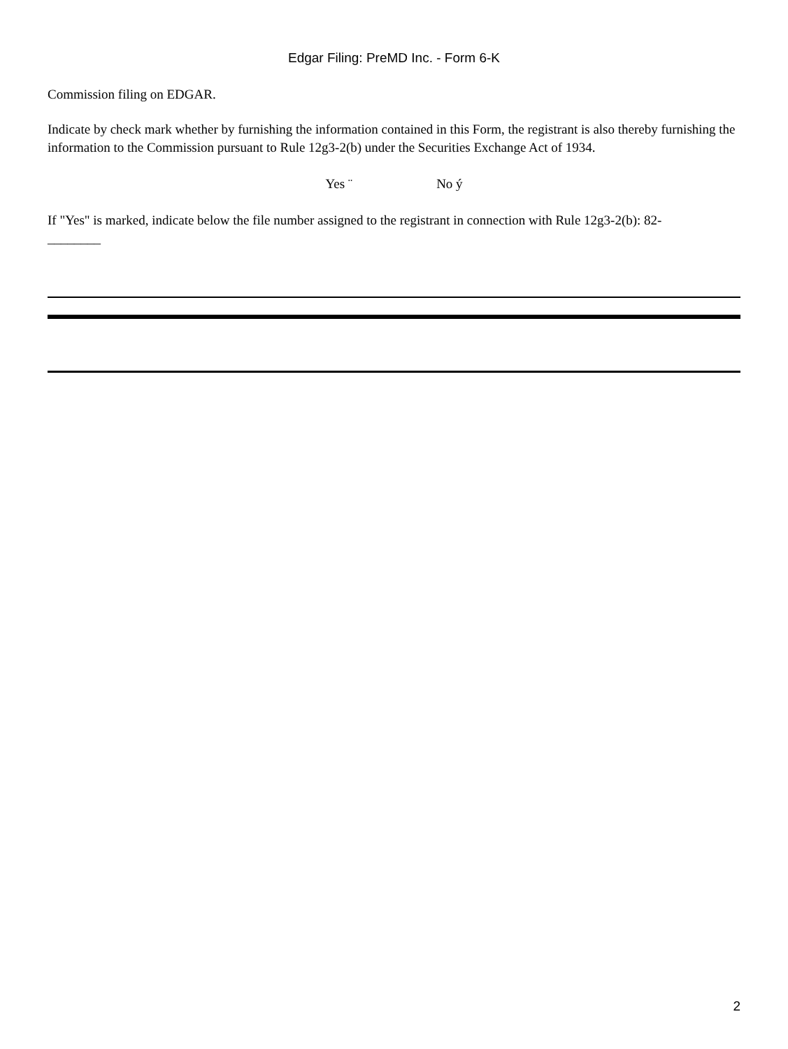Edgar Filing: PreMD Inc. - Form 6-K
Commission filing on EDGAR.
Indicate by check mark whether by furnishing the information contained in this Form, the registrant is also thereby furnishing the information to the Commission pursuant to Rule 12g3-2(b) under the Securities Exchange Act of 1934.
Yes ¨ No ý
If "Yes" is marked, indicate below the file number assigned to the registrant in connection with Rule 12g3-2(b): 82-
________
2